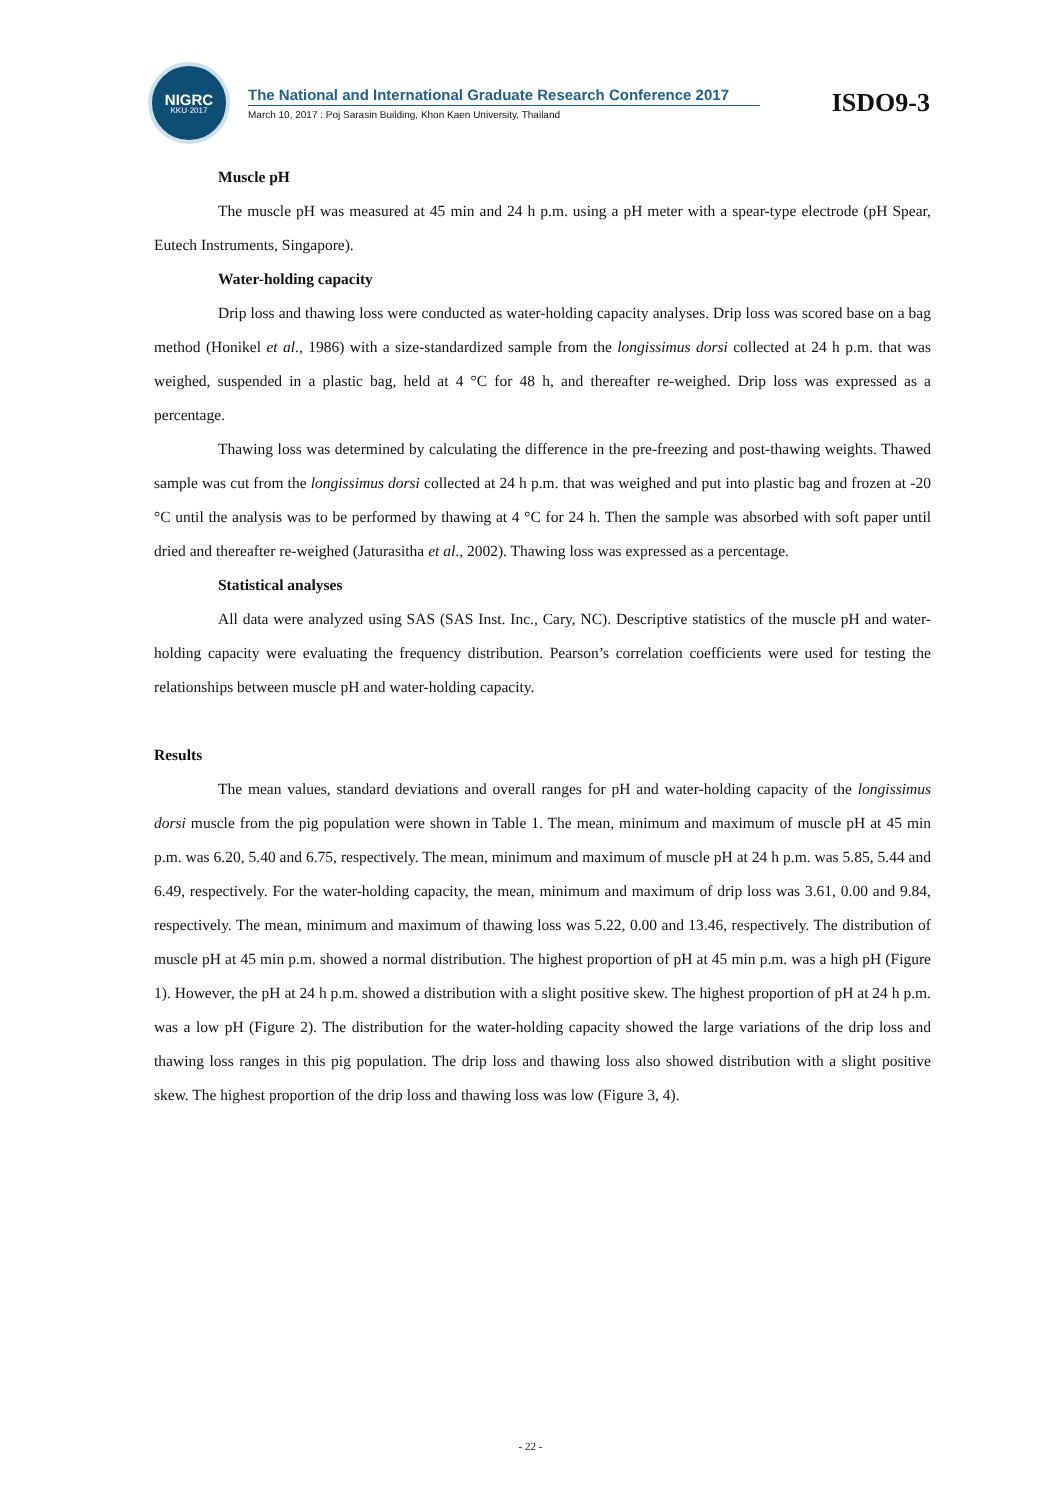NIGRC
KKU·2017
The National and International Graduate Research Conference 2017
March 10, 2017 : Poj Sarasin Building, Khon Kaen University, Thailand
ISDO9-3
Muscle pH
The muscle pH was measured at 45 min and 24 h p.m. using a pH meter with a spear-type electrode (pH Spear, Eutech Instruments, Singapore).
Water-holding capacity
Drip loss and thawing loss were conducted as water-holding capacity analyses. Drip loss was scored base on a bag method (Honikel et al., 1986) with a size-standardized sample from the longissimus dorsi collected at 24 h p.m. that was weighed, suspended in a plastic bag, held at 4 °C for 48 h, and thereafter re-weighed. Drip loss was expressed as a percentage.
Thawing loss was determined by calculating the difference in the pre-freezing and post-thawing weights. Thawed sample was cut from the longissimus dorsi collected at 24 h p.m. that was weighed and put into plastic bag and frozen at -20 °C until the analysis was to be performed by thawing at 4 °C for 24 h. Then the sample was absorbed with soft paper until dried and thereafter re-weighed (Jaturasitha et al., 2002). Thawing loss was expressed as a percentage.
Statistical analyses
All data were analyzed using SAS (SAS Inst. Inc., Cary, NC). Descriptive statistics of the muscle pH and water-holding capacity were evaluating the frequency distribution. Pearson’s correlation coefficients were used for testing the relationships between muscle pH and water-holding capacity.
Results
The mean values, standard deviations and overall ranges for pH and water-holding capacity of the longissimus dorsi muscle from the pig population were shown in Table 1. The mean, minimum and maximum of muscle pH at 45 min p.m. was 6.20, 5.40 and 6.75, respectively. The mean, minimum and maximum of muscle pH at 24 h p.m. was 5.85, 5.44 and 6.49, respectively. For the water-holding capacity, the mean, minimum and maximum of drip loss was 3.61, 0.00 and 9.84, respectively. The mean, minimum and maximum of thawing loss was 5.22, 0.00 and 13.46, respectively. The distribution of muscle pH at 45 min p.m. showed a normal distribution. The highest proportion of pH at 45 min p.m. was a high pH (Figure 1). However, the pH at 24 h p.m. showed a distribution with a slight positive skew. The highest proportion of pH at 24 h p.m. was a low pH (Figure 2). The distribution for the water-holding capacity showed the large variations of the drip loss and thawing loss ranges in this pig population. The drip loss and thawing loss also showed distribution with a slight positive skew. The highest proportion of the drip loss and thawing loss was low (Figure 3, 4).
- 22 -